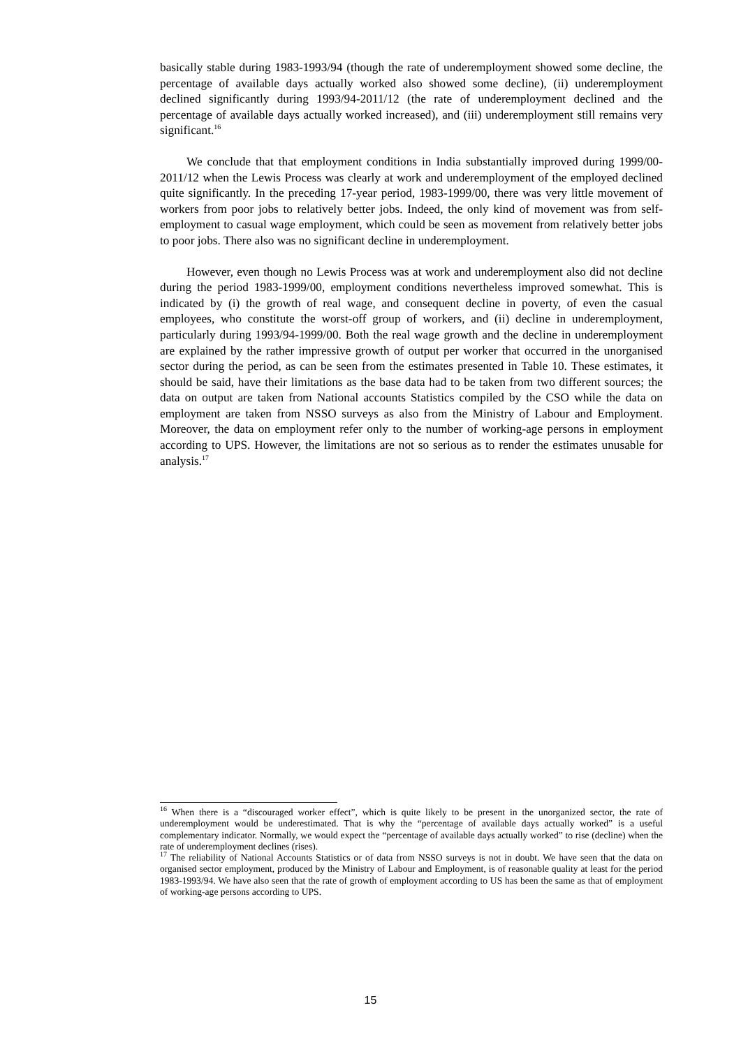basically stable during 1983-1993/94 (though the rate of underemployment showed some decline, the percentage of available days actually worked also showed some decline), (ii) underemployment declined significantly during 1993/94-2011/12 (the rate of underemployment declined and the percentage of available days actually worked increased), and (iii) underemployment still remains very significant.<sup>16</sup>
We conclude that that employment conditions in India substantially improved during 1999/00-2011/12 when the Lewis Process was clearly at work and underemployment of the employed declined quite significantly. In the preceding 17-year period, 1983-1999/00, there was very little movement of workers from poor jobs to relatively better jobs. Indeed, the only kind of movement was from self-employment to casual wage employment, which could be seen as movement from relatively better jobs to poor jobs. There also was no significant decline in underemployment.
However, even though no Lewis Process was at work and underemployment also did not decline during the period 1983-1999/00, employment conditions nevertheless improved somewhat. This is indicated by (i) the growth of real wage, and consequent decline in poverty, of even the casual employees, who constitute the worst-off group of workers, and (ii) decline in underemployment, particularly during 1993/94-1999/00. Both the real wage growth and the decline in underemployment are explained by the rather impressive growth of output per worker that occurred in the unorganised sector during the period, as can be seen from the estimates presented in Table 10. These estimates, it should be said, have their limitations as the base data had to be taken from two different sources; the data on output are taken from National accounts Statistics compiled by the CSO while the data on employment are taken from NSSO surveys as also from the Ministry of Labour and Employment. Moreover, the data on employment refer only to the number of working-age persons in employment according to UPS. However, the limitations are not so serious as to render the estimates unusable for analysis.<sup>17</sup>
<sup>16</sup> When there is a “discouraged worker effect”, which is quite likely to be present in the unorganized sector, the rate of underemployment would be underestimated. That is why the “percentage of available days actually worked” is a useful complementary indicator. Normally, we would expect the “percentage of available days actually worked” to rise (decline) when the rate of underemployment declines (rises).
<sup>17</sup> The reliability of National Accounts Statistics or of data from NSSO surveys is not in doubt. We have seen that the data on organised sector employment, produced by the Ministry of Labour and Employment, is of reasonable quality at least for the period 1983-1993/94. We have also seen that the rate of growth of employment according to US has been the same as that of employment of working-age persons according to UPS.
15